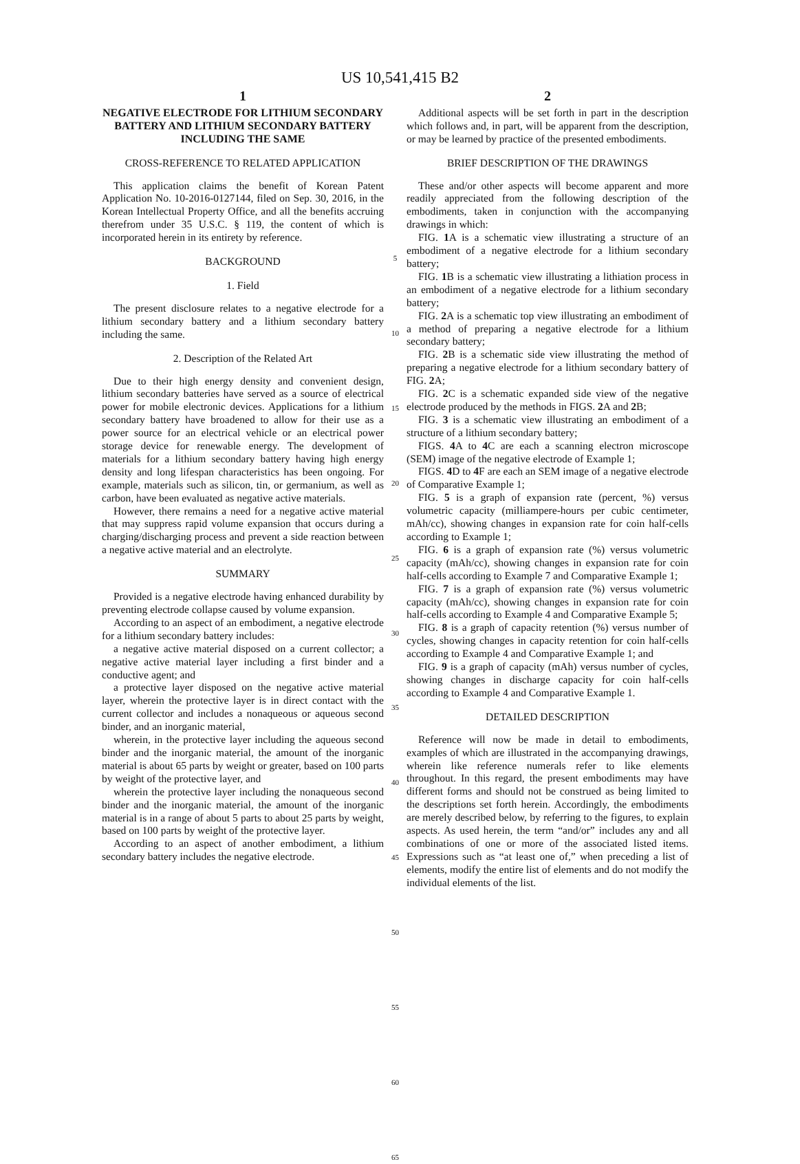US 10,541,415 B2
1
NEGATIVE ELECTRODE FOR LITHIUM SECONDARY BATTERY AND LITHIUM SECONDARY BATTERY INCLUDING THE SAME
CROSS-REFERENCE TO RELATED APPLICATION
This application claims the benefit of Korean Patent Application No. 10-2016-0127144, filed on Sep. 30, 2016, in the Korean Intellectual Property Office, and all the benefits accruing therefrom under 35 U.S.C. § 119, the content of which is incorporated herein in its entirety by reference.
BACKGROUND
1. Field
The present disclosure relates to a negative electrode for a lithium secondary battery and a lithium secondary battery including the same.
2. Description of the Related Art
Due to their high energy density and convenient design, lithium secondary batteries have served as a source of electrical power for mobile electronic devices. Applications for a lithium secondary battery have broadened to allow for their use as a power source for an electrical vehicle or an electrical power storage device for renewable energy. The development of materials for a lithium secondary battery having high energy density and long lifespan characteristics has been ongoing. For example, materials such as silicon, tin, or germanium, as well as carbon, have been evaluated as negative active materials.
However, there remains a need for a negative active material that may suppress rapid volume expansion that occurs during a charging/discharging process and prevent a side reaction between a negative active material and an electrolyte.
SUMMARY
Provided is a negative electrode having enhanced durability by preventing electrode collapse caused by volume expansion.
According to an aspect of an embodiment, a negative electrode for a lithium secondary battery includes:
a negative active material disposed on a current collector; a negative active material layer including a first binder and a conductive agent; and
a protective layer disposed on the negative active material layer, wherein the protective layer is in direct contact with the current collector and includes a nonaqueous or aqueous second binder, and an inorganic material,
wherein, in the protective layer including the aqueous second binder and the inorganic material, the amount of the inorganic material is about 65 parts by weight or greater, based on 100 parts by weight of the protective layer, and
wherein the protective layer including the nonaqueous second binder and the inorganic material, the amount of the inorganic material is in a range of about 5 parts to about 25 parts by weight, based on 100 parts by weight of the protective layer.
According to an aspect of another embodiment, a lithium secondary battery includes the negative electrode.
5
10
15
20
25
30
35
40
45
50
55
60
65
2
Additional aspects will be set forth in part in the description which follows and, in part, will be apparent from the description, or may be learned by practice of the presented embodiments.
BRIEF DESCRIPTION OF THE DRAWINGS
These and/or other aspects will become apparent and more readily appreciated from the following description of the embodiments, taken in conjunction with the accompanying drawings in which:
FIG. 1 A is a schematic view illustrating a structure of an embodiment of a negative electrode for a lithium secondary battery;
FIG. 1 B is a schematic view illustrating a lithiation process in an embodiment of a negative electrode for a lithium secondary battery;
FIG. 2 A is a schematic top view illustrating an embodiment of a method of preparing a negative electrode for a lithium secondary battery;
FIG. 2 B is a schematic side view illustrating the method of preparing a negative electrode for a lithium secondary battery of FIG. 2 A;
FIG. 2 C is a schematic expanded side view of the negative electrode produced by the methods in FIGS. 2 A and 2 B;
FIG. 3 is a schematic view illustrating an embodiment of a structure of a lithium secondary battery;
FIGS. 4 A to 4 C are each a scanning electron microscope (SEM) image of the negative electrode of Example 1;
FIGS. 4 D to 4 F are each an SEM image of a negative electrode of Comparative Example 1;
FIG. 5 is a graph of expansion rate (percent, %) versus volumetric capacity (milliampere-hours per cubic centimeter, mAh/cc), showing changes in expansion rate for coin half-cells according to Example 1;
FIG. 6 is a graph of expansion rate (%) versus volumetric capacity (mAh/cc), showing changes in expansion rate for coin half-cells according to Example 7 and Comparative Example 1;
FIG. 7 is a graph of expansion rate (%) versus volumetric capacity (mAh/cc), showing changes in expansion rate for coin half-cells according to Example 4 and Comparative Example 5;
FIG. 8 is a graph of capacity retention (%) versus number of cycles, showing changes in capacity retention for coin half-cells according to Example 4 and Comparative Example 1; and
FIG. 9 is a graph of capacity (mAh) versus number of cycles, showing changes in discharge capacity for coin half-cells according to Example 4 and Comparative Example 1.
DETAILED DESCRIPTION
Reference will now be made in detail to embodiments, examples of which are illustrated in the accompanying drawings, wherein like reference numerals refer to like elements throughout. In this regard, the present embodiments may have different forms and should not be construed as being limited to the descriptions set forth herein. Accordingly, the embodiments are merely described below, by referring to the figures, to explain aspects. As used herein, the term “and/or” includes any and all combinations of one or more of the associated listed items. Expressions such as “at least one of,” when preceding a list of elements, modify the entire list of elements and do not modify the individual elements of the list.